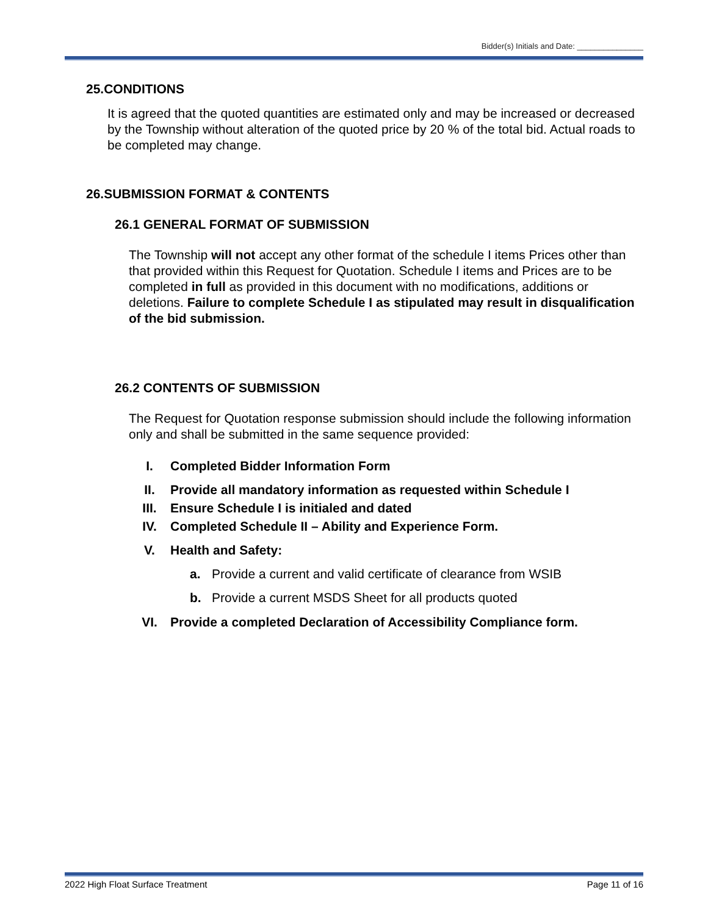Bidder(s) Initials and Date: _______________
25.CONDITIONS
It is agreed that the quoted quantities are estimated only and may be increased or decreased by the Township without alteration of the quoted price by 20 % of the total bid. Actual roads to be completed may change.
26.SUBMISSION FORMAT & CONTENTS
26.1 GENERAL FORMAT OF SUBMISSION
The Township will not accept any other format of the schedule I items Prices other than that provided within this Request for Quotation. Schedule I items and Prices are to be completed in full as provided in this document with no modifications, additions or deletions. Failure to complete Schedule I as stipulated may result in disqualification of the bid submission.
26.2 CONTENTS OF SUBMISSION
The Request for Quotation response submission should include the following information only and shall be submitted in the same sequence provided:
I. Completed Bidder Information Form
II. Provide all mandatory information as requested within Schedule I
III. Ensure Schedule I is initialed and dated
IV. Completed Schedule II – Ability and Experience Form.
V. Health and Safety:
a. Provide a current and valid certificate of clearance from WSIB
b. Provide a current MSDS Sheet for all products quoted
VI. Provide a completed Declaration of Accessibility Compliance form.
2022 High Float Surface Treatment Page 11 of 16